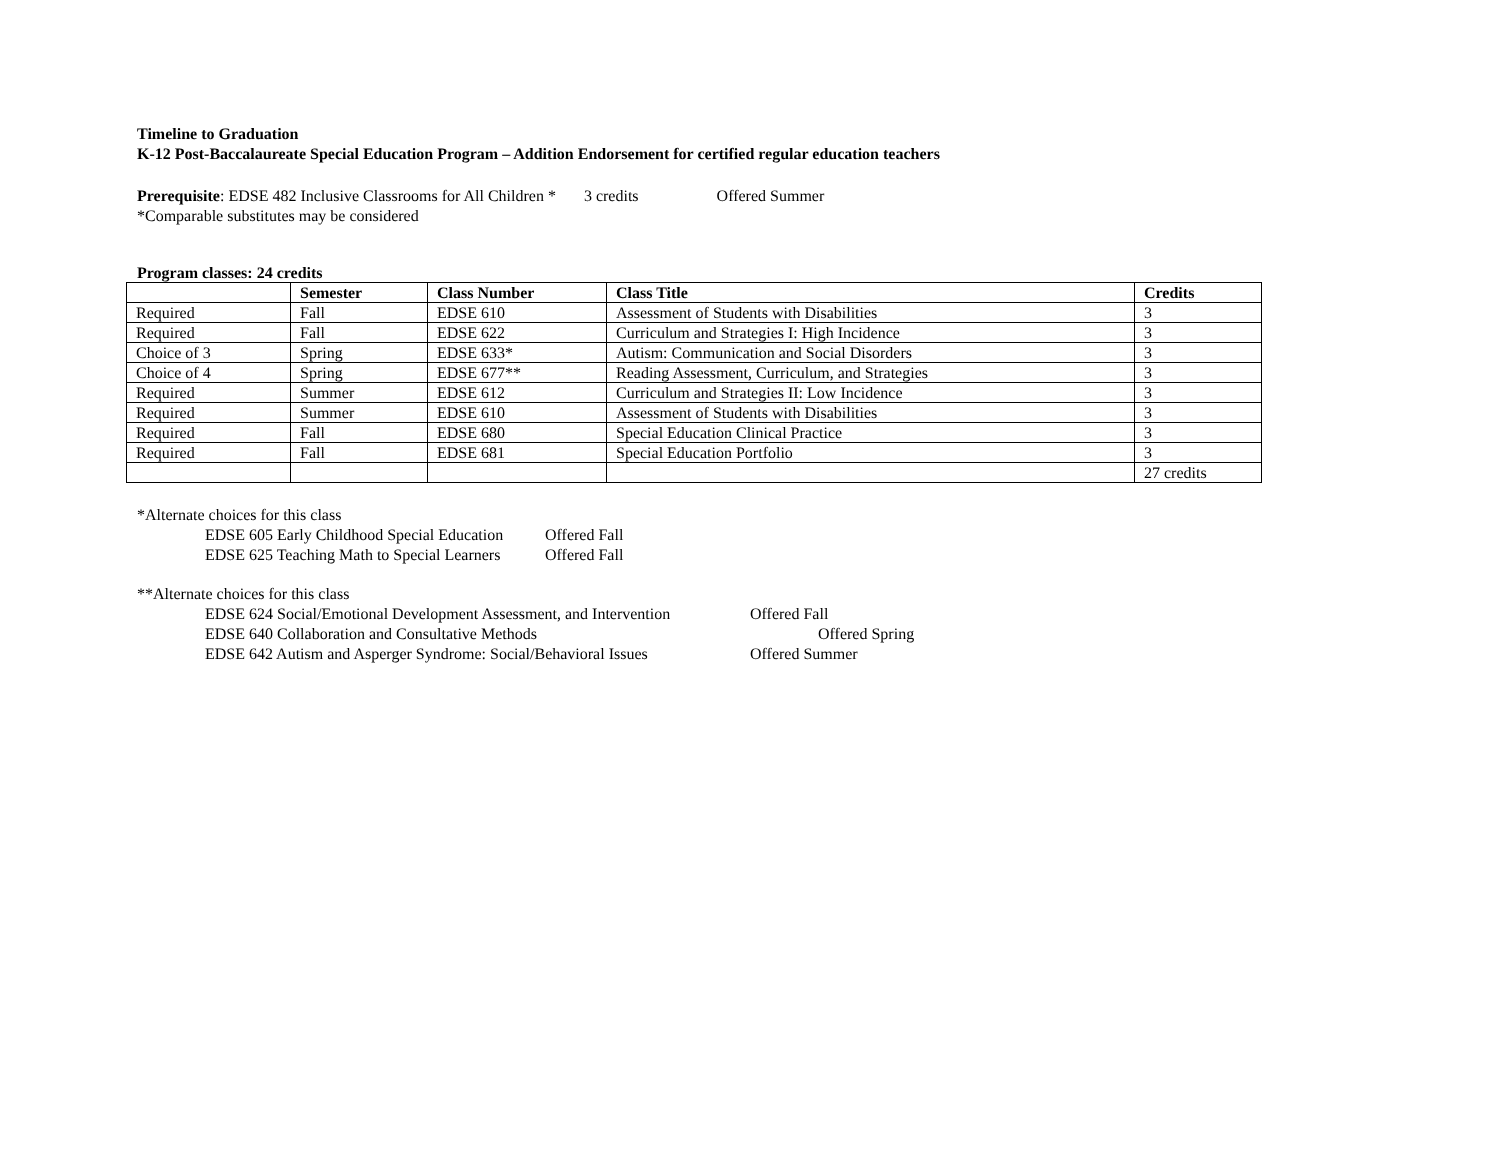Timeline to Graduation
K-12 Post-Baccalaureate Special Education Program – Addition Endorsement for certified regular education teachers
Prerequisite: EDSE 482 Inclusive Classrooms for All Children * 3 credits Offered Summer
*Comparable substitutes may be considered
Program classes: 24 credits
| | Semester | Class Number | Class Title | Credits |
| --- | --- | --- | --- | --- |
| Required | Fall | EDSE 610 | Assessment of Students with Disabilities | 3 |
| Required | Fall | EDSE 622 | Curriculum and Strategies I: High Incidence | 3 |
| Choice of 3 | Spring | EDSE 633* | Autism: Communication and Social Disorders | 3 |
| Choice of 4 | Spring | EDSE 677** | Reading Assessment, Curriculum, and Strategies | 3 |
| Required | Summer | EDSE 612 | Curriculum and Strategies II: Low Incidence | 3 |
| Required | Summer | EDSE 610 | Assessment of Students with Disabilities | 3 |
| Required | Fall | EDSE 680 | Special Education Clinical Practice | 3 |
| Required | Fall | EDSE 681 | Special Education Portfolio | 3 |
| | | | | 27 credits |
*Alternate choices for this class
EDSE 605 Early Childhood Special Education Offered Fall
EDSE 625 Teaching Math to Special Learners Offered Fall
**Alternate choices for this class
EDSE 624 Social/Emotional Development Assessment, and Intervention Offered Fall
EDSE 640 Collaboration and Consultative Methods Offered Spring
EDSE 642 Autism and Asperger Syndrome: Social/Behavioral Issues Offered Summer